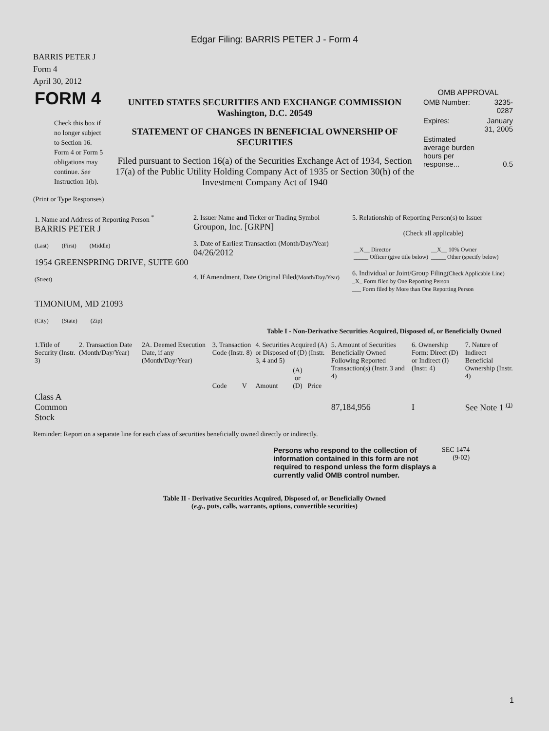Edgar Filing: BARRIS PETER J - Form 4
BARRIS PETER J
Form 4
April 30, 2012
| FORM 4 Check this box if no longer subject to Section 16. Form 4 or Form 5 obligations may continue. See Instruction 1(b). | UNITED STATES SECURITIES AND EXCHANGE COMMISSION Washington, D.C. 20549 STATEMENT OF CHANGES IN BENEFICIAL OWNERSHIP OF SECURITIES Filed pursuant to Section 16(a) of the Securities Exchange Act of 1934, Section 17(a) of the Public Utility Holding Company Act of 1935 or Section 30(h) of the Investment Company Act of 1940 | OMB APPROVAL / OMB Number: / 3235-0287 / / Expires: / January 31, 2005 / / Estimated average burden hours per response... / 0.5 / |
(Print or Type Responses)
| 1. Name and Address of Reporting Person <sup>*</sup> BARRIS PETER J (Last) (First) (Middle) 1954 GREENSPRING DRIVE, SUITE 600 (Street) TIMONIUM, MD 21093 (City) (State) (Zip) | 2. Issuer Name and Ticker or Trading Symbol Groupon, Inc. [GRPN] 3. Date of Earliest Transaction (Month/Day/Year) 04/26/2012 4. If Amendment, Date Original Filed (Month/Day/Year) | 5. Relationship of Reporting Person(s) to Issuer (Check all applicable) / __X__ Director _____ Officer (give title below) / __X__ 10% Owner _____ Other (specify below) / 6. Individual or Joint/Group Filing (Check Applicable Line) _X_ Form filed by One Reporting Person ___ Form filed by More than One Reporting Person |
Table I - Non-Derivative Securities Acquired, Disposed of, or Beneficially Owned
| 1.Title of Security (Instr. 3) | 2. Transaction Date (Month/Day/Year) | 2A. Deemed Execution Date, if any (Month/Day/Year) | 3. Transaction Code (Instr. 8) | | 4. Securities Acquired (A) or Disposed of (D) (Instr. 3, 4 and 5) | | | 5. Amount of Securities Beneficially Owned Following Reported Transaction(s) (Instr. 3 and 4) | 6. Ownership Form: Direct (D) or Indirect (I) (Instr. 4) | 7. Nature of Indirect Beneficial Ownership (Instr. 4) |
| | | | Code | V | Amount | (A) or (D) | Price | | | |
| Class A Common Stock | | | | | | | | 87,184,956 | I | See Note 1 <sup>(1)</sup> |
Reminder: Report on a separate line for each class of securities beneficially owned directly or indirectly.
| Persons who respond to the collection of information contained in this form are not required to respond unless the form displays a currently valid OMB control number. | SEC 1474 (9-02) |
Table II - Derivative Securities Acquired, Disposed of, or Beneficially Owned
(e.g., puts, calls, warrants, options, convertible securities)
1